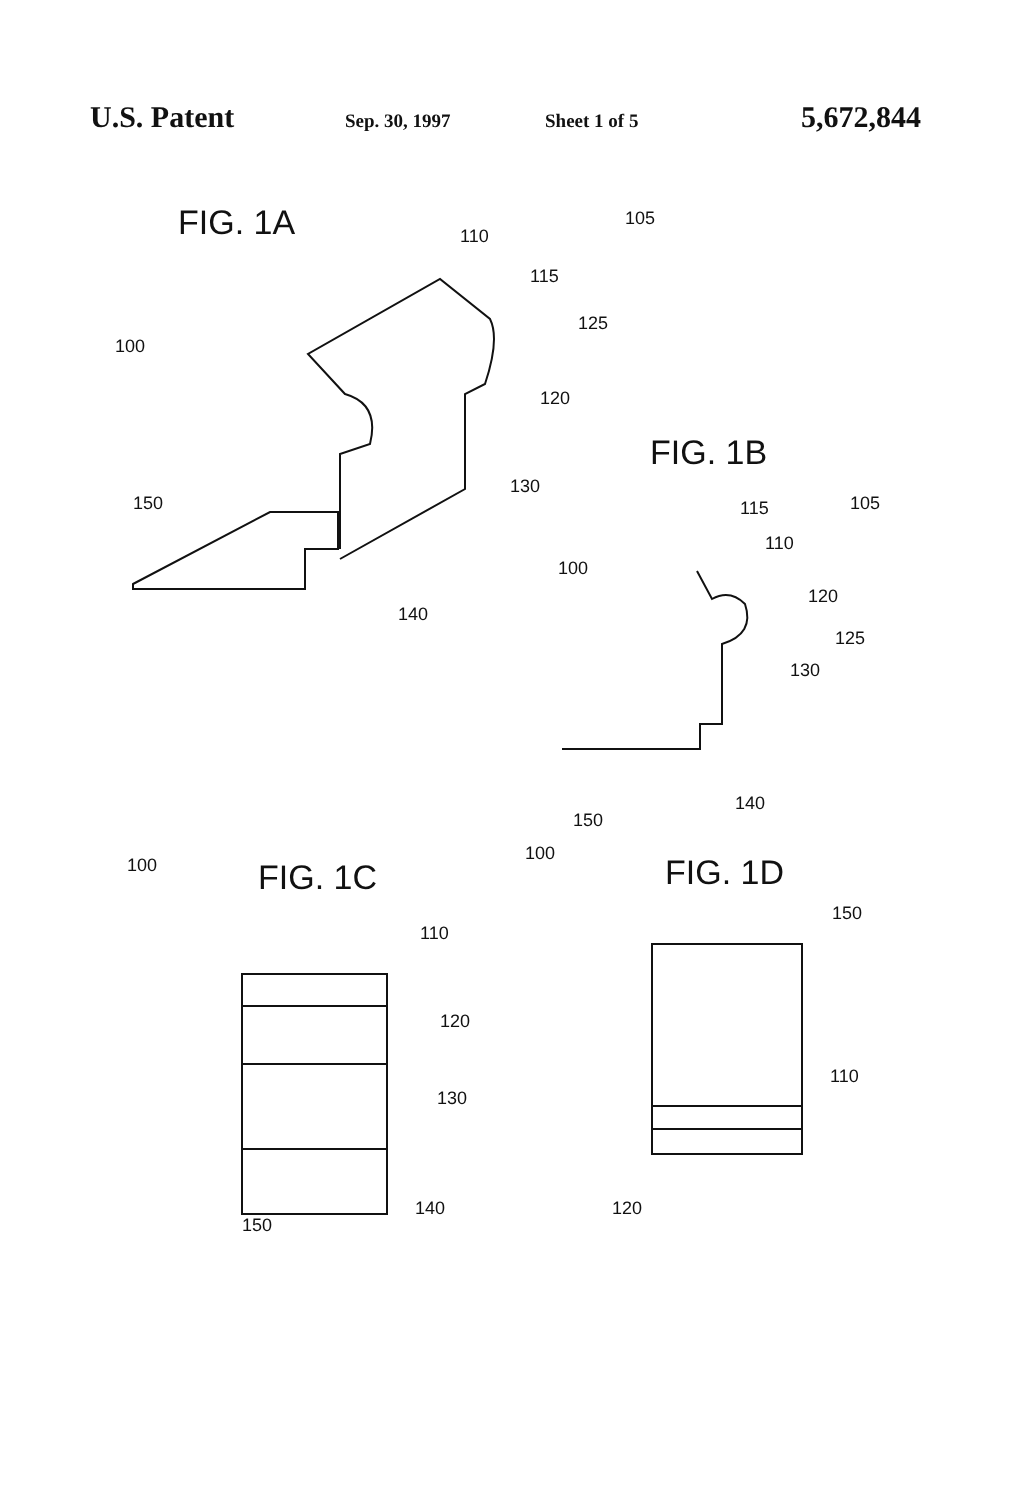U.S. Patent Sep. 30, 1997 Sheet 1 of 5 5,672,844
FIG. 1A
105
110
115
125
100
120
130
150
140
FIG. 1B
115
105
110
100
120
125
130
140
150
FIG. 1C
100
110
120
130
140
150
FIG. 1D
100
150
110
120